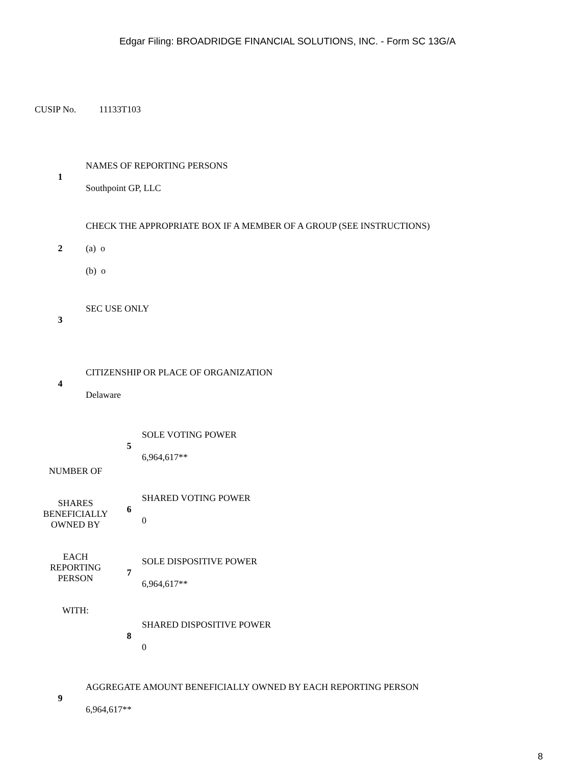Edgar Filing: BROADRIDGE FINANCIAL SOLUTIONS, INC. - Form SC 13G/A
CUSIP No. 11133T103
| 1 | NAMES OF REPORTING PERSONS Southpoint GP, LLC |
| 2 | CHECK THE APPROPRIATE BOX IF A MEMBER OF A GROUP (SEE INSTRUCTIONS) (a) o (b) o |
| 3 | SEC USE ONLY |
| 4 | CITIZENSHIP OR PLACE OF ORGANIZATION Delaware |
| NUMBER OF SHARES BENEFICIALLY OWNED BY EACH REPORTING PERSON WITH: | 5 | SOLE VOTING POWER 6,964,617** |
| | 6 | SHARED VOTING POWER 0 |
| | 7 | SOLE DISPOSITIVE POWER 6,964,617** |
| | 8 | SHARED DISPOSITIVE POWER 0 |
| 9 | AGGREGATE AMOUNT BENEFICIALLY OWNED BY EACH REPORTING PERSON 6,964,617** |
8